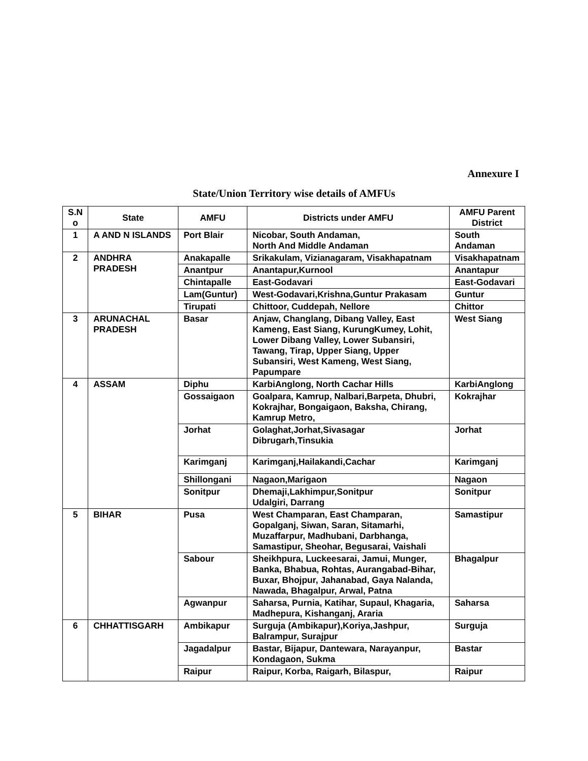Annexure I
State/Union Territory wise details of AMFUs
| S.N o | State | AMFU | Districts under AMFU | AMFU Parent District |
| --- | --- | --- | --- | --- |
| 1 | A AND N ISLANDS | Port Blair | Nicobar, South Andaman, North And Middle Andaman | South Andaman |
| 2 | ANDHRA PRADESH | Anakapalle | Srikakulam, Vizianagaram, Visakhapatnam | Visakhapatnam |
| | | Anantpur | Anantapur,Kurnool | Anantapur |
| | | Chintapalle | East-Godavari | East-Godavari |
| | | Lam(Guntur) | West-Godavari,Krishna,Guntur Prakasam | Guntur |
| | | Tirupati | Chittoor, Cuddepah, Nellore | Chittor |
| 3 | ARUNACHAL PRADESH | Basar | Anjaw, Changlang, Dibang Valley, East Kameng, East Siang, KurungKumey, Lohit, Lower Dibang Valley, Lower Subansiri, Tawang, Tirap, Upper Siang, Upper Subansiri, West Kameng, West Siang, Papumpare | West Siang |
| 4 | ASSAM | Diphu | KarbiAnglong, North Cachar Hills | KarbiAnglong |
| | | Gossaigaon | Goalpara, Kamrup, Nalbari,Barpeta, Dhubri, Kokrajhar, Bongaigaon, Baksha, Chirang, Kamrup Metro, | Kokrajhar |
| | | Jorhat | Golaghat,Jorhat,Sivasagar Dibrugarh,Tinsukia | Jorhat |
| | | Karimganj | Karimganj,Hailakandi,Cachar | Karimganj |
| | | Shillongani | Nagaon,Marigaon | Nagaon |
| | | Sonitpur | Dhemaji,Lakhimpur,Sonitpur Udalgiri, Darrang | Sonitpur |
| 5 | BIHAR | Pusa | West Champaran, East Champaran, Gopalganj, Siwan, Saran, Sitamarhi, Muzaffarpur, Madhubani, Darbhanga, Samastipur, Sheohar, Begusarai, Vaishali | Samastipur |
| | | Sabour | Sheikhpura, Luckeesarai, Jamui, Munger, Banka, Bhabua, Rohtas, Aurangabad-Bihar, Buxar, Bhojpur, Jahanabad, Gaya Nalanda, Nawada, Bhagalpur, Arwal, Patna | Bhagalpur |
| | | Agwanpur | Saharsa, Purnia, Katihar, Supaul, Khagaria, Madhepura, Kishanganj, Araria | Saharsa |
| 6 | CHHATTISGARH | Ambikapur | Surguja (Ambikapur),Koriya,Jashpur, Balrampur, Surajpur | Surguja |
| | | Jagadalpur | Bastar, Bijapur, Dantewara, Narayanpur, Kondagaon, Sukma | Bastar |
| | | Raipur | Raipur, Korba, Raigarh, Bilaspur, | Raipur |